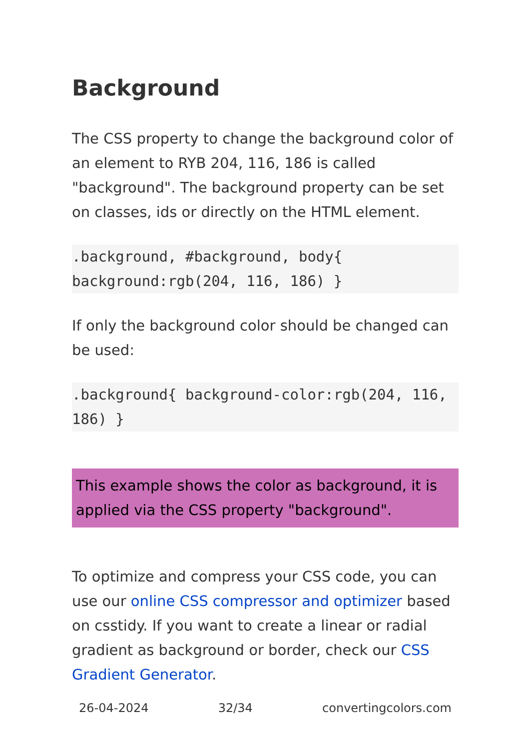Background
The CSS property to change the background color of an element to RYB 204, 116, 186 is called "background". The background property can be set on classes, ids or directly on the HTML element.
.background, #background, body{ background:rgb(204, 116, 186) }
If only the background color should be changed can be used:
.background{ background-color:rgb(204, 116, 186) }
This example shows the color as background, it is applied via the CSS property "background".
To optimize and compress your CSS code, you can use our online CSS compressor and optimizer based on csstidy. If you want to create a linear or radial gradient as background or border, check our CSS Gradient Generator.
26-04-2024 32/34 convertingcolors.com